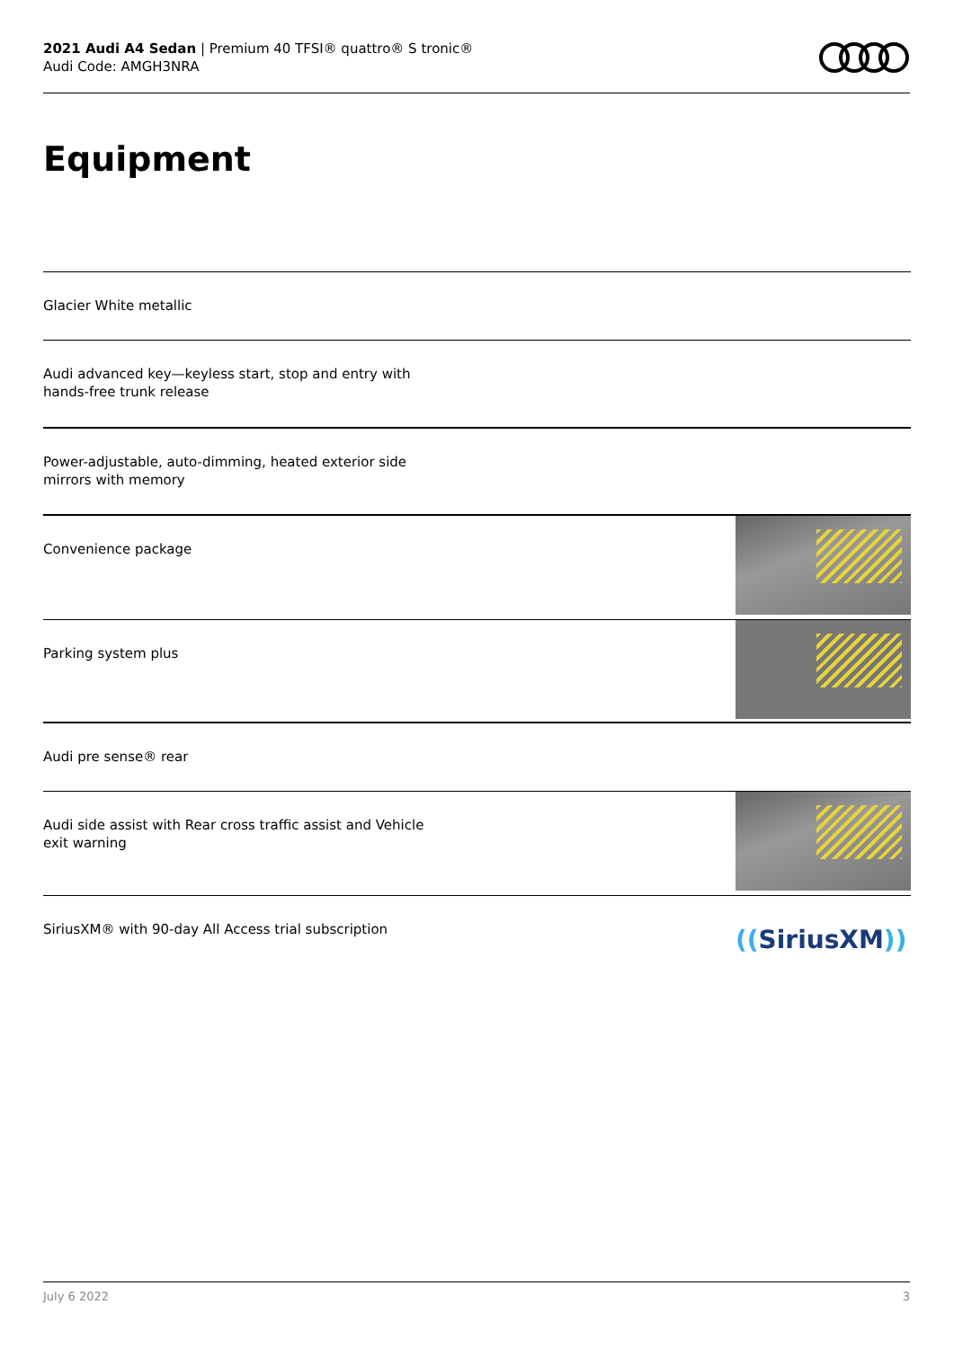2021 Audi A4 Sedan | Premium 40 TFSI® quattro® S tronic®
Audi Code: AMGH3NRA
Equipment
Glacier White metallic
Audi advanced key—keyless start, stop and entry with
hands-free trunk release
Power-adjustable, auto-dimming, heated exterior side
mirrors with memory
Convenience package
Parking system plus
Audi pre sense® rear
Audi side assist with Rear cross traffic assist and Vehicle
exit warning
SiriusXM® with 90-day All Access trial subscription
((SiriusXM))
July 6 2022 3